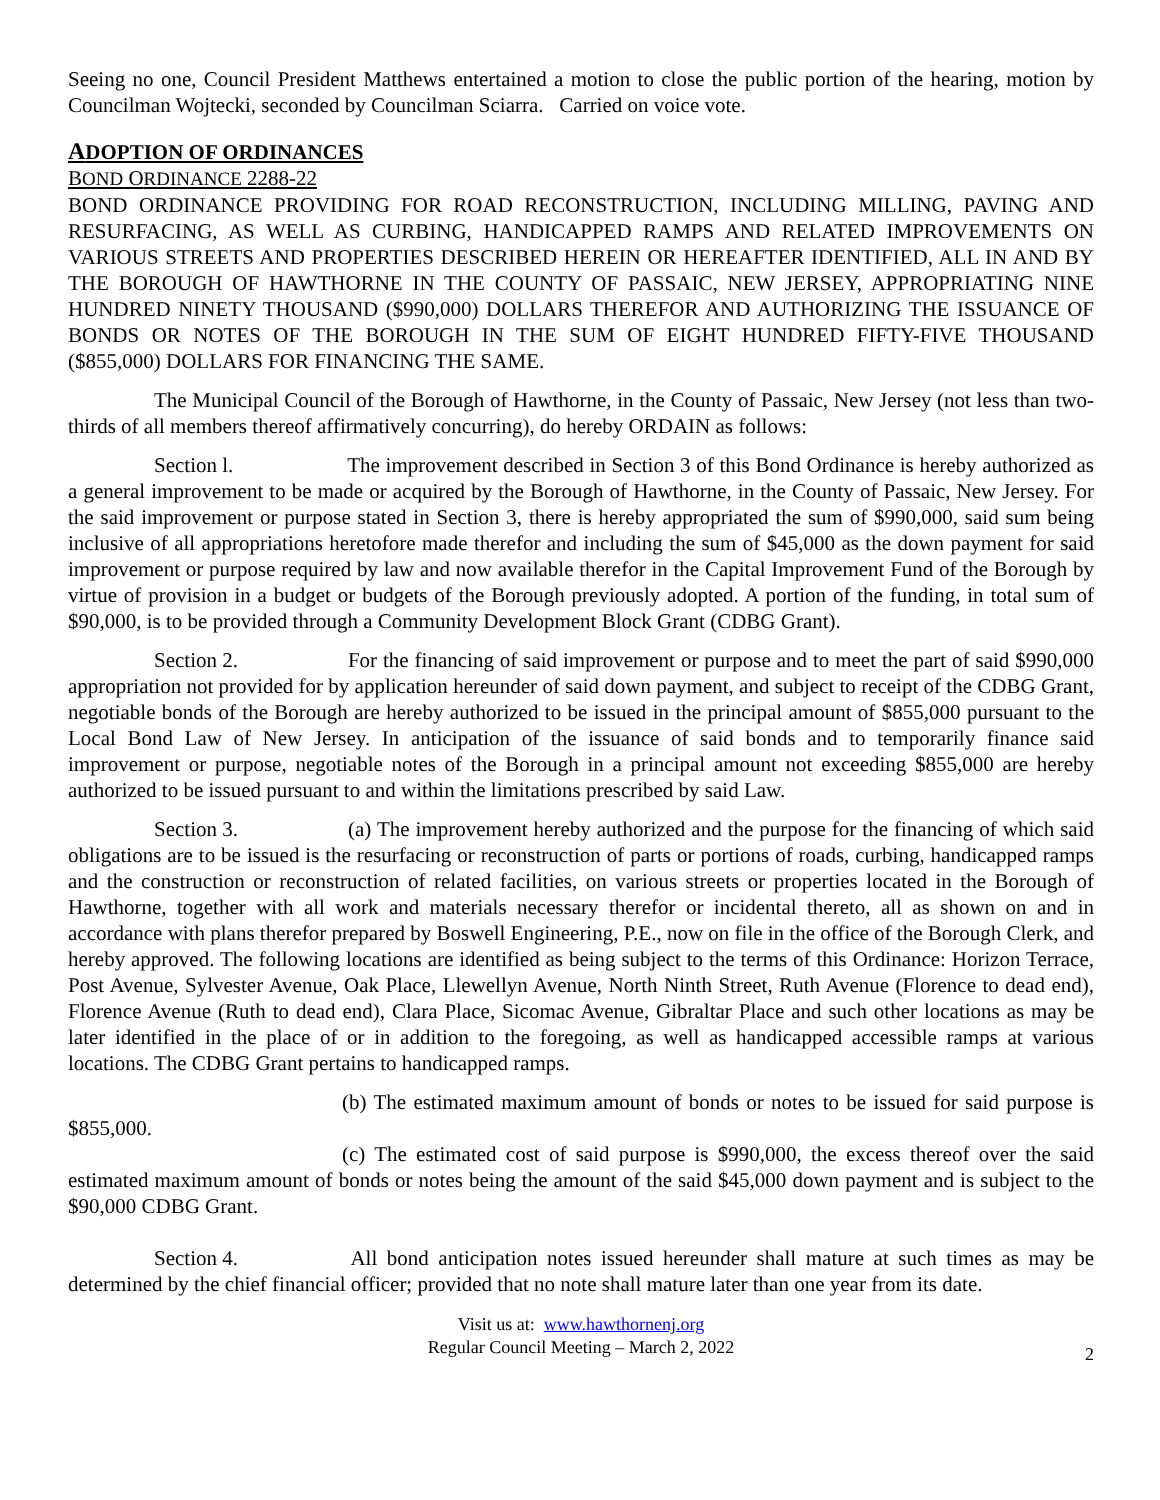Seeing no one, Council President Matthews entertained a motion to close the public portion of the hearing, motion by Councilman Wojtecki, seconded by Councilman Sciarra. Carried on voice vote.
ADOPTION OF ORDINANCES
BOND ORDINANCE 2288-22
BOND ORDINANCE PROVIDING FOR ROAD RECONSTRUCTION, INCLUDING MILLING, PAVING AND RESURFACING, AS WELL AS CURBING, HANDICAPPED RAMPS AND RELATED IMPROVEMENTS ON VARIOUS STREETS AND PROPERTIES DESCRIBED HEREIN OR HEREAFTER IDENTIFIED, ALL IN AND BY THE BOROUGH OF HAWTHORNE IN THE COUNTY OF PASSAIC, NEW JERSEY, APPROPRIATING NINE HUNDRED NINETY THOUSAND ($990,000) DOLLARS THEREFOR AND AUTHORIZING THE ISSUANCE OF BONDS OR NOTES OF THE BOROUGH IN THE SUM OF EIGHT HUNDRED FIFTY-FIVE THOUSAND ($855,000) DOLLARS FOR FINANCING THE SAME.
The Municipal Council of the Borough of Hawthorne, in the County of Passaic, New Jersey (not less than two-thirds of all members thereof affirmatively concurring), do hereby ORDAIN as follows:
Section l. The improvement described in Section 3 of this Bond Ordinance is hereby authorized as a general improvement to be made or acquired by the Borough of Hawthorne, in the County of Passaic, New Jersey. For the said improvement or purpose stated in Section 3, there is hereby appropriated the sum of $990,000, said sum being inclusive of all appropriations heretofore made therefor and including the sum of $45,000 as the down payment for said improvement or purpose required by law and now available therefor in the Capital Improvement Fund of the Borough by virtue of provision in a budget or budgets of the Borough previously adopted. A portion of the funding, in total sum of $90,000, is to be provided through a Community Development Block Grant (CDBG Grant).
Section 2. For the financing of said improvement or purpose and to meet the part of said $990,000 appropriation not provided for by application hereunder of said down payment, and subject to receipt of the CDBG Grant, negotiable bonds of the Borough are hereby authorized to be issued in the principal amount of $855,000 pursuant to the Local Bond Law of New Jersey. In anticipation of the issuance of said bonds and to temporarily finance said improvement or purpose, negotiable notes of the Borough in a principal amount not exceeding $855,000 are hereby authorized to be issued pursuant to and within the limitations prescribed by said Law.
Section 3. (a) The improvement hereby authorized and the purpose for the financing of which said obligations are to be issued is the resurfacing or reconstruction of parts or portions of roads, curbing, handicapped ramps and the construction or reconstruction of related facilities, on various streets or properties located in the Borough of Hawthorne, together with all work and materials necessary therefor or incidental thereto, all as shown on and in accordance with plans therefor prepared by Boswell Engineering, P.E., now on file in the office of the Borough Clerk, and hereby approved. The following locations are identified as being subject to the terms of this Ordinance: Horizon Terrace, Post Avenue, Sylvester Avenue, Oak Place, Llewellyn Avenue, North Ninth Street, Ruth Avenue (Florence to dead end), Florence Avenue (Ruth to dead end), Clara Place, Sicomac Avenue, Gibraltar Place and such other locations as may be later identified in the place of or in addition to the foregoing, as well as handicapped accessible ramps at various locations. The CDBG Grant pertains to handicapped ramps.
(b) The estimated maximum amount of bonds or notes to be issued for said purpose is $855,000.
(c) The estimated cost of said purpose is $990,000, the excess thereof over the said estimated maximum amount of bonds or notes being the amount of the said $45,000 down payment and is subject to the $90,000 CDBG Grant.
Section 4. All bond anticipation notes issued hereunder shall mature at such times as may be determined by the chief financial officer; provided that no note shall mature later than one year from its date.
Visit us at: www.hawthornenj.org
Regular Council Meeting – March 2, 2022
2